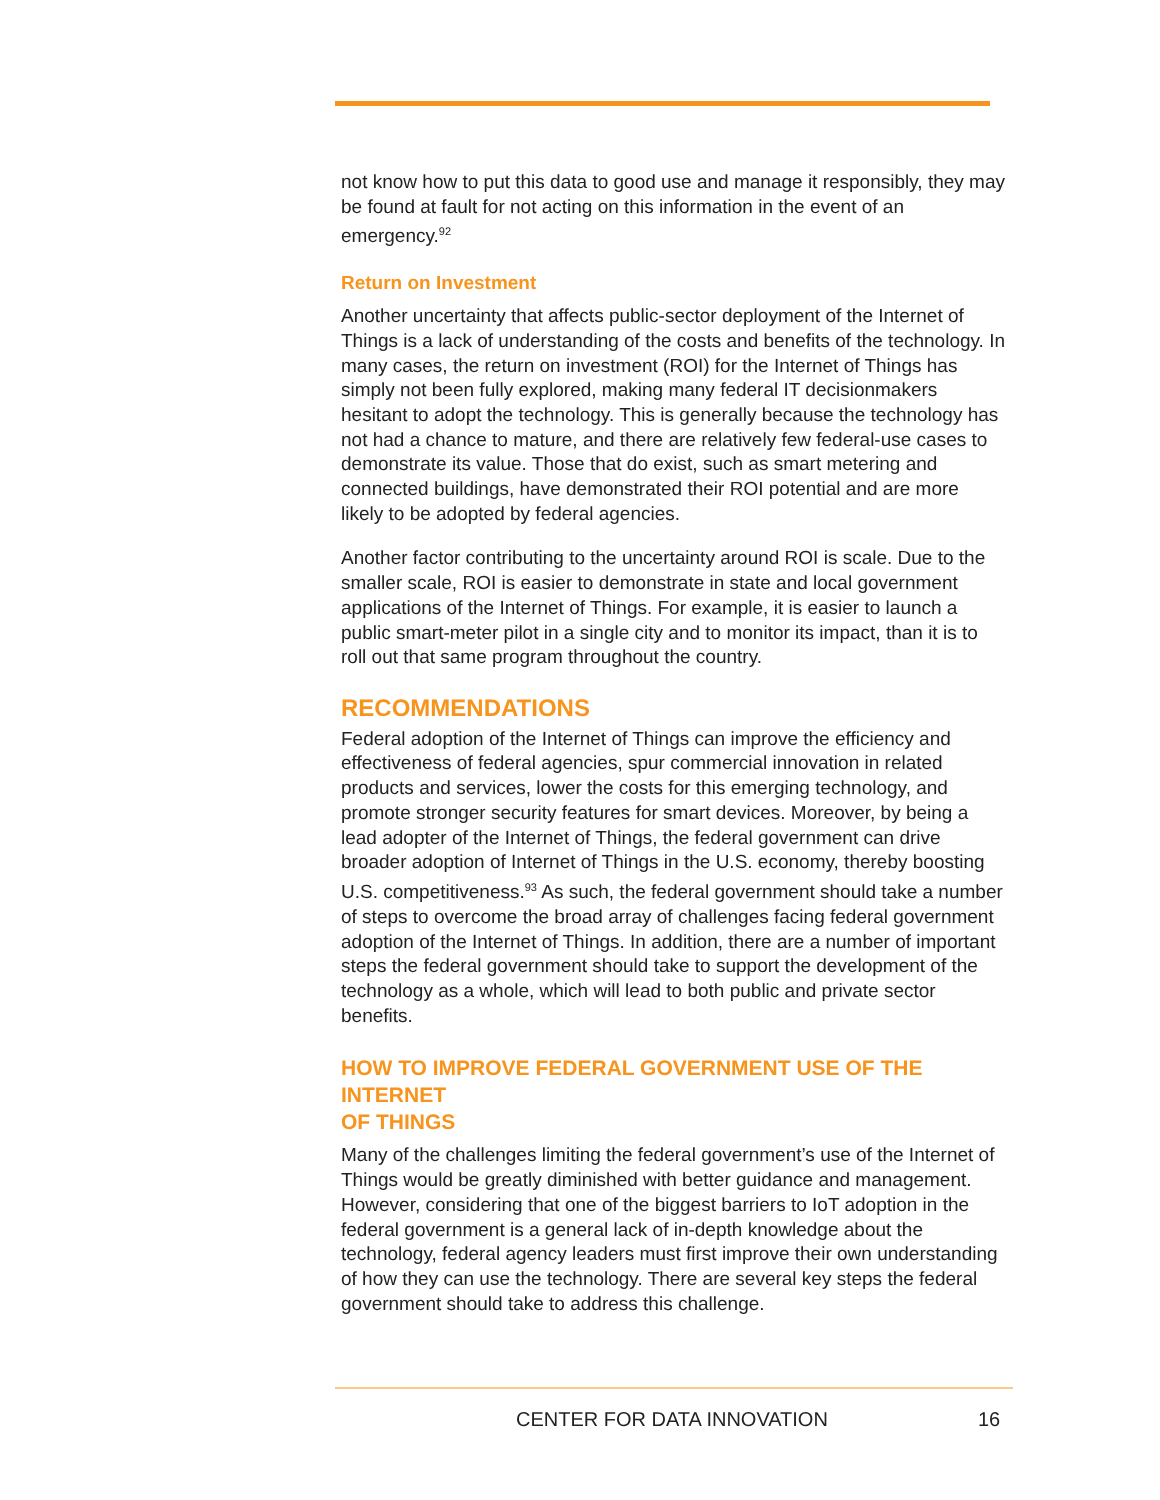not know how to put this data to good use and manage it responsibly, they may be found at fault for not acting on this information in the event of an emergency.<sup>92</sup>
Return on Investment
Another uncertainty that affects public-sector deployment of the Internet of Things is a lack of understanding of the costs and benefits of the technology. In many cases, the return on investment (ROI) for the Internet of Things has simply not been fully explored, making many federal IT decisionmakers hesitant to adopt the technology. This is generally because the technology has not had a chance to mature, and there are relatively few federal-use cases to demonstrate its value. Those that do exist, such as smart metering and connected buildings, have demonstrated their ROI potential and are more likely to be adopted by federal agencies.
Another factor contributing to the uncertainty around ROI is scale. Due to the smaller scale, ROI is easier to demonstrate in state and local government applications of the Internet of Things. For example, it is easier to launch a public smart-meter pilot in a single city and to monitor its impact, than it is to roll out that same program throughout the country.
RECOMMENDATIONS
Federal adoption of the Internet of Things can improve the efficiency and effectiveness of federal agencies, spur commercial innovation in related products and services, lower the costs for this emerging technology, and promote stronger security features for smart devices. Moreover, by being a lead adopter of the Internet of Things, the federal government can drive broader adoption of Internet of Things in the U.S. economy, thereby boosting U.S. competitiveness.<sup>93</sup> As such, the federal government should take a number of steps to overcome the broad array of challenges facing federal government adoption of the Internet of Things. In addition, there are a number of important steps the federal government should take to support the development of the technology as a whole, which will lead to both public and private sector benefits.
HOW TO IMPROVE FEDERAL GOVERNMENT USE OF THE INTERNET
OF THINGS
Many of the challenges limiting the federal government’s use of the Internet of Things would be greatly diminished with better guidance and management. However, considering that one of the biggest barriers to IoT adoption in the federal government is a general lack of in-depth knowledge about the technology, federal agency leaders must first improve their own understanding of how they can use the technology. There are several key steps the federal government should take to address this challenge.
CENTER FOR DATA INNOVATION 16